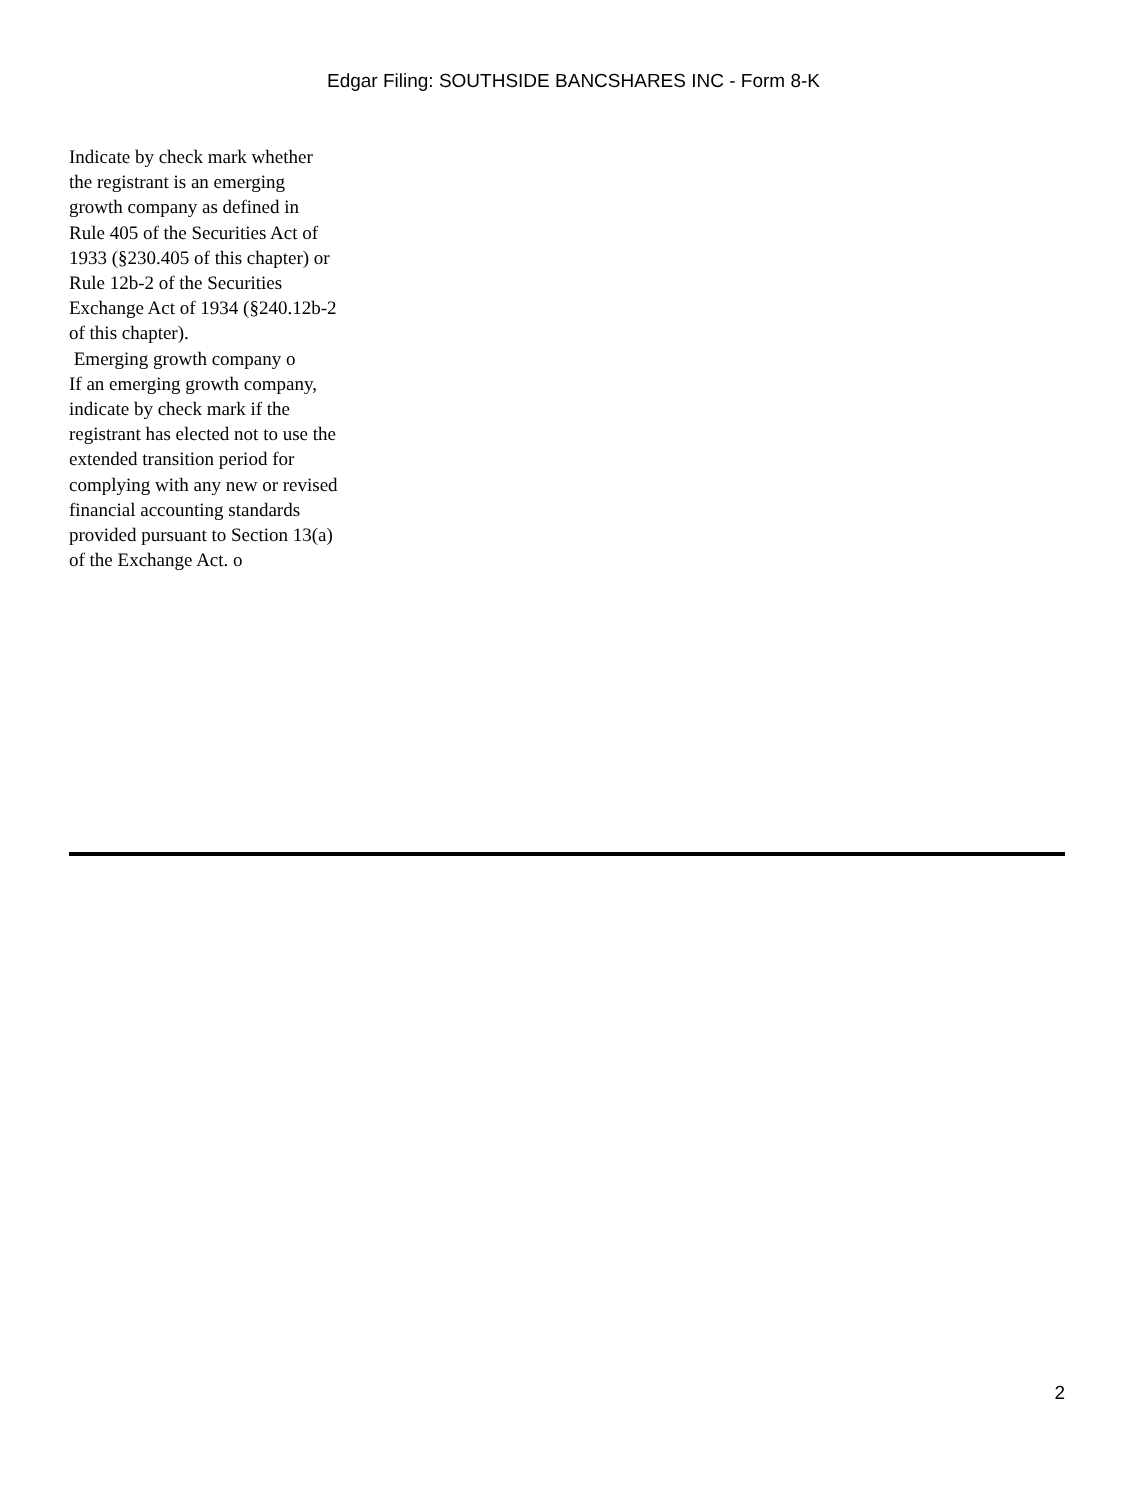Edgar Filing: SOUTHSIDE BANCSHARES INC - Form 8-K
Indicate by check mark whether the registrant is an emerging growth company as defined in Rule 405 of the Securities Act of 1933 (§230.405 of this chapter) or Rule 12b-2 of the Securities Exchange Act of 1934 (§240.12b-2 of this chapter).
Emerging growth company o
If an emerging growth company, indicate by check mark if the registrant has elected not to use the extended transition period for complying with any new or revised financial accounting standards provided pursuant to Section 13(a) of the Exchange Act. o
2